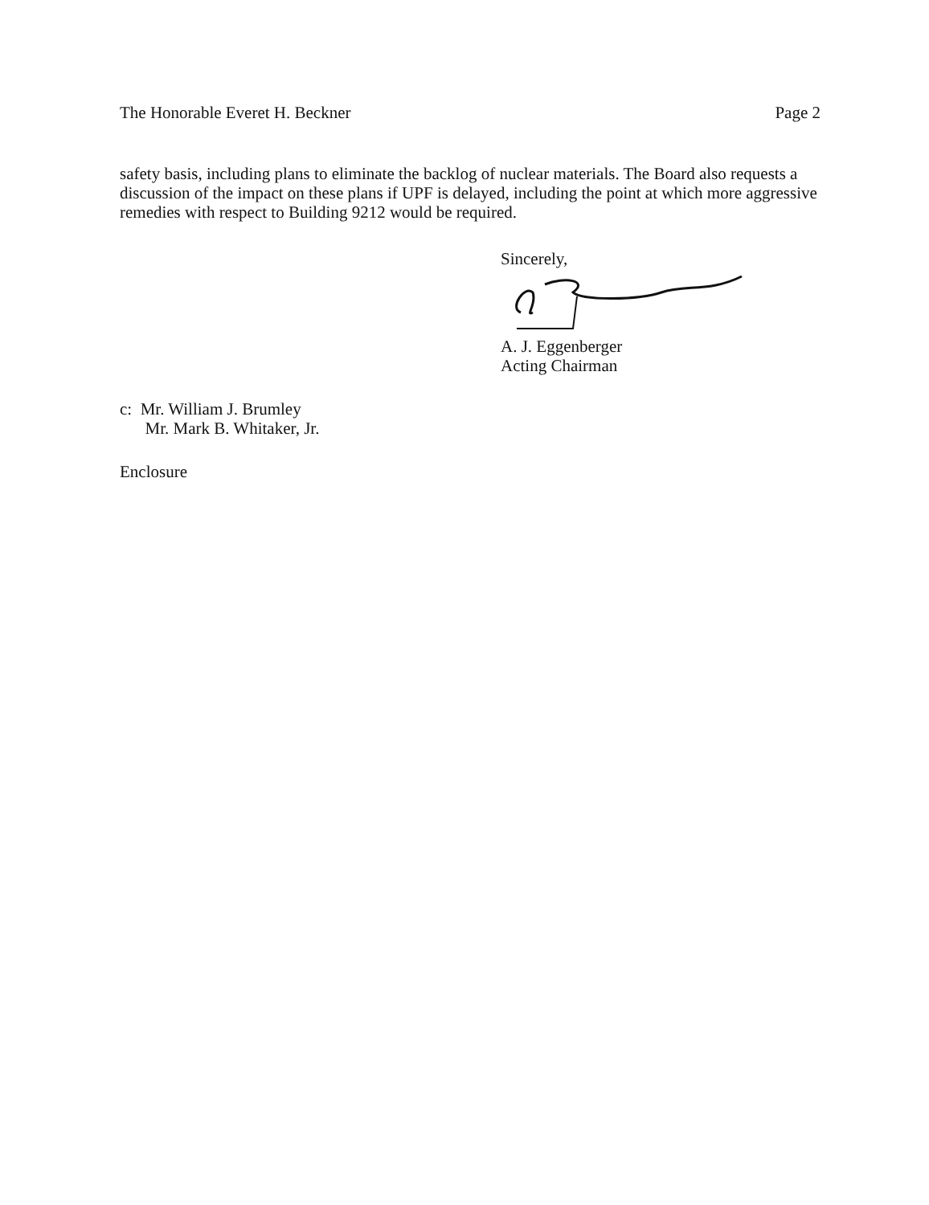The Honorable Everet H. Beckner Page 2
safety basis, including plans to eliminate the backlog of nuclear materials. The Board also requests a discussion of the impact on these plans if UPF is delayed, including the point at which more aggressive remedies with respect to Building 9212 would be required.
Sincerely,
A. J. Eggenberger
Acting Chairman
c: Mr. William J. Brumley
Mr. Mark B. Whitaker, Jr.
Enclosure